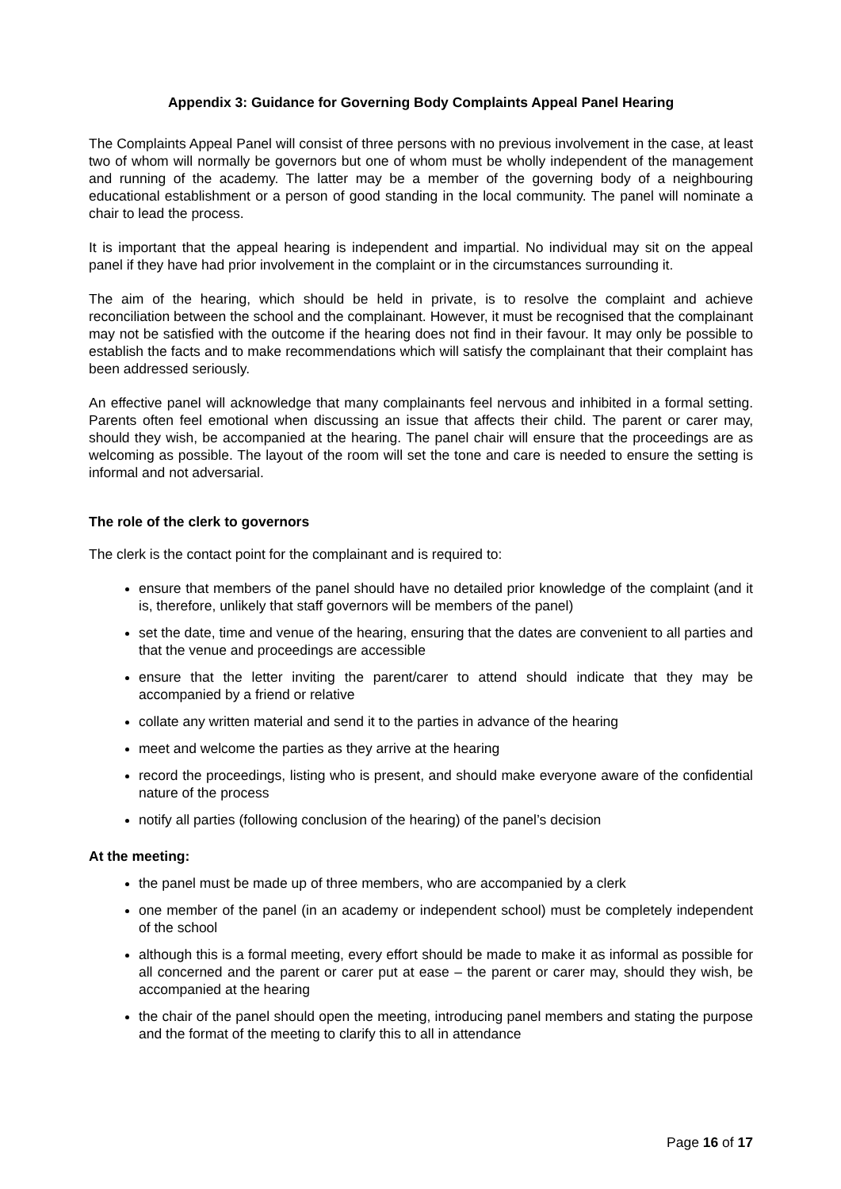Appendix 3: Guidance for Governing Body Complaints Appeal Panel Hearing
The Complaints Appeal Panel will consist of three persons with no previous involvement in the case, at least two of whom will normally be governors but one of whom must be wholly independent of the management and running of the academy. The latter may be a member of the governing body of a neighbouring educational establishment or a person of good standing in the local community. The panel will nominate a chair to lead the process.
It is important that the appeal hearing is independent and impartial. No individual may sit on the appeal panel if they have had prior involvement in the complaint or in the circumstances surrounding it.
The aim of the hearing, which should be held in private, is to resolve the complaint and achieve reconciliation between the school and the complainant. However, it must be recognised that the complainant may not be satisfied with the outcome if the hearing does not find in their favour. It may only be possible to establish the facts and to make recommendations which will satisfy the complainant that their complaint has been addressed seriously.
An effective panel will acknowledge that many complainants feel nervous and inhibited in a formal setting. Parents often feel emotional when discussing an issue that affects their child. The parent or carer may, should they wish, be accompanied at the hearing. The panel chair will ensure that the proceedings are as welcoming as possible. The layout of the room will set the tone and care is needed to ensure the setting is informal and not adversarial.
The role of the clerk to governors
The clerk is the contact point for the complainant and is required to:
ensure that members of the panel should have no detailed prior knowledge of the complaint (and it is, therefore, unlikely that staff governors will be members of the panel)
set the date, time and venue of the hearing, ensuring that the dates are convenient to all parties and that the venue and proceedings are accessible
ensure that the letter inviting the parent/carer to attend should indicate that they may be accompanied by a friend or relative
collate any written material and send it to the parties in advance of the hearing
meet and welcome the parties as they arrive at the hearing
record the proceedings, listing who is present, and should make everyone aware of the confidential nature of the process
notify all parties (following conclusion of the hearing) of the panel’s decision
At the meeting:
the panel must be made up of three members, who are accompanied by a clerk
one member of the panel (in an academy or independent school) must be completely independent of the school
although this is a formal meeting, every effort should be made to make it as informal as possible for all concerned and the parent or carer put at ease – the parent or carer may, should they wish, be accompanied at the hearing
the chair of the panel should open the meeting, introducing panel members and stating the purpose and the format of the meeting to clarify this to all in attendance
Page 16 of 17